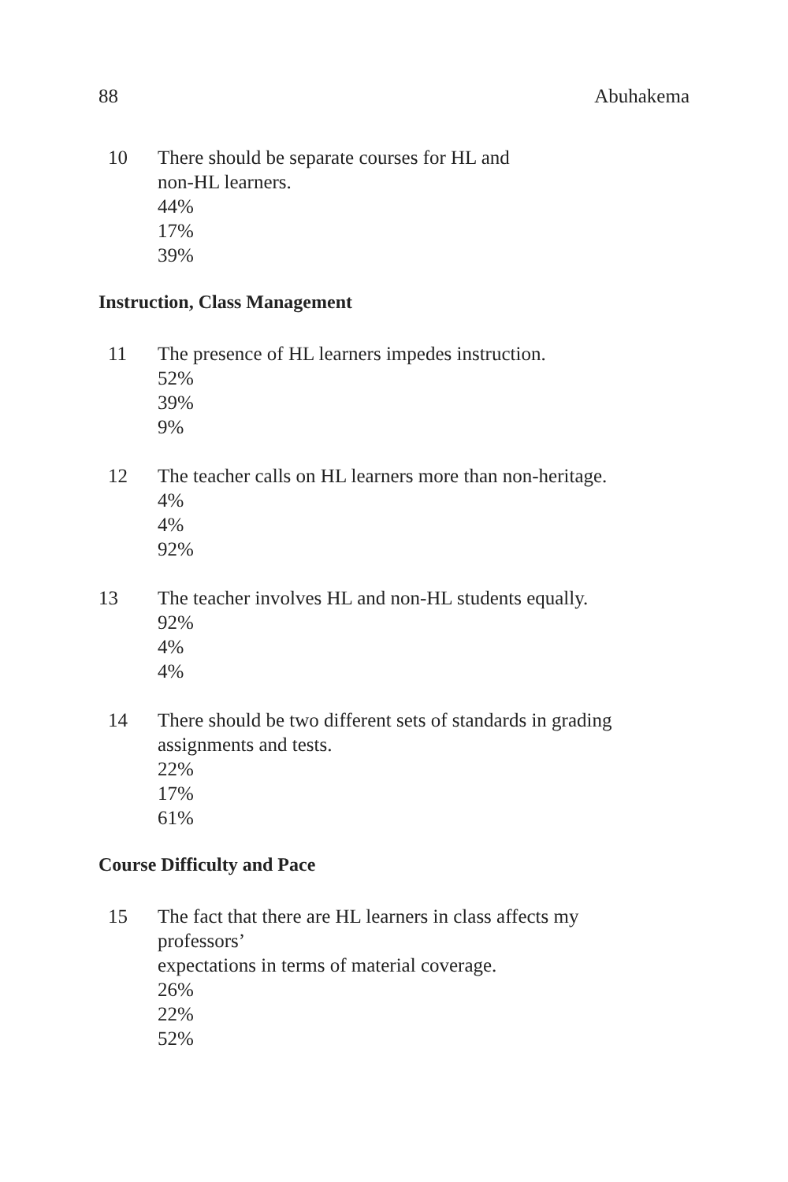88 Abuhakema
10 There should be separate courses for HL and
non-HL learners.
44%
17%
39%
Instruction, Class Management
11 The presence of HL learners impedes instruction.
52%
39%
9%
12 The teacher calls on HL learners more than non-heritage.
4%
4%
92%
13 The teacher involves HL and non-HL students equally.
92%
4%
4%
14 There should be two different sets of standards in grading
assignments and tests.
22%
17%
61%
Course Difficulty and Pace
15 The fact that there are HL learners in class affects my
professors’
expectations in terms of material coverage.
26%
22%
52%